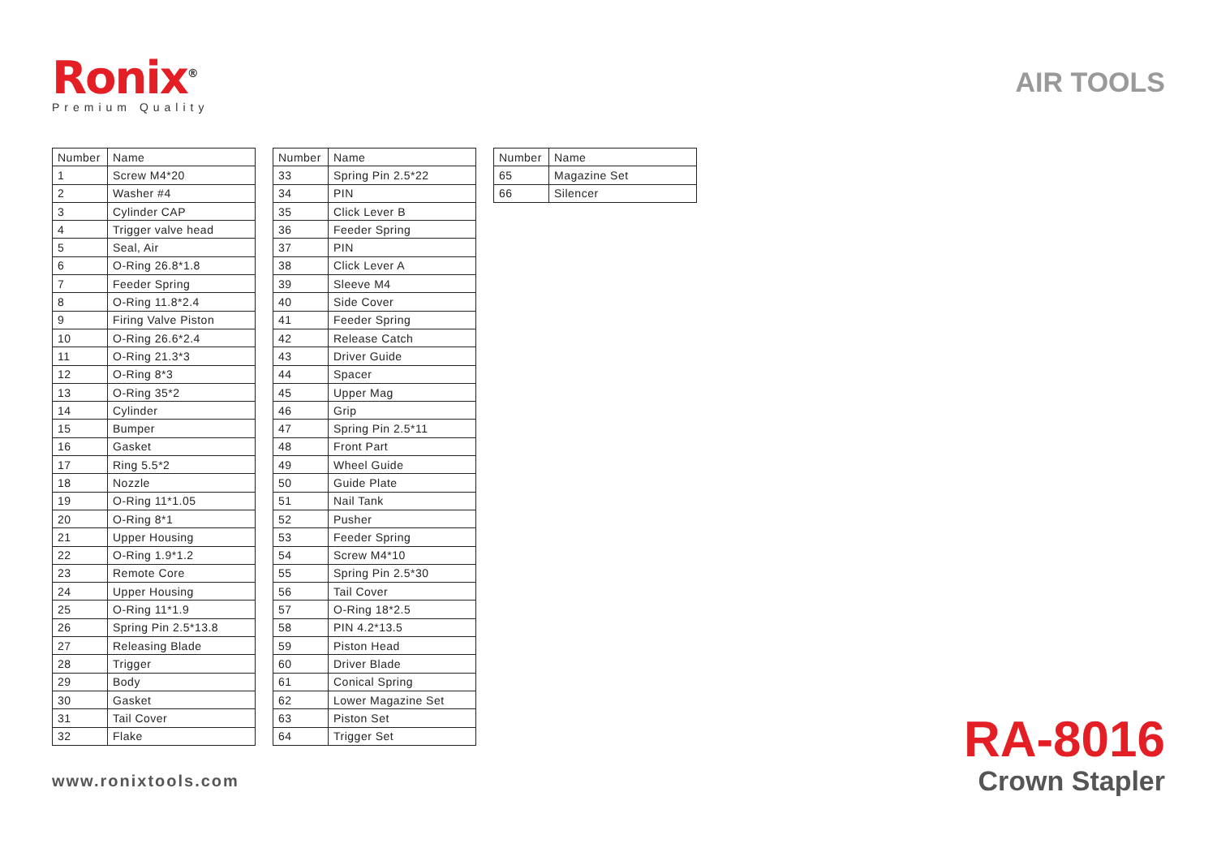Ronix<sup>®</sup>
Premium Quality
AIR TOOLS
| Number | Name |
| --- | --- |
| 1 | Screw M4*20 |
| 2 | Washer #4 |
| 3 | Cylinder CAP |
| 4 | Trigger valve head |
| 5 | Seal, Air |
| 6 | O-Ring 26.8*1.8 |
| 7 | Feeder Spring |
| 8 | O-Ring 11.8*2.4 |
| 9 | Firing Valve Piston |
| 10 | O-Ring 26.6*2.4 |
| 11 | O-Ring 21.3*3 |
| 12 | O-Ring 8*3 |
| 13 | O-Ring 35*2 |
| 14 | Cylinder |
| 15 | Bumper |
| 16 | Gasket |
| 17 | Ring 5.5*2 |
| 18 | Nozzle |
| 19 | O-Ring 11*1.05 |
| 20 | O-Ring 8*1 |
| 21 | Upper Housing |
| 22 | O-Ring 1.9*1.2 |
| 23 | Remote Core |
| 24 | Upper Housing |
| 25 | O-Ring 11*1.9 |
| 26 | Spring Pin 2.5*13.8 |
| 27 | Releasing Blade |
| 28 | Trigger |
| 29 | Body |
| 30 | Gasket |
| 31 | Tail Cover |
| 32 | Flake |
| Number | Name |
| --- | --- |
| 33 | Spring Pin 2.5*22 |
| 34 | PIN |
| 35 | Click Lever B |
| 36 | Feeder Spring |
| 37 | PIN |
| 38 | Click Lever A |
| 39 | Sleeve M4 |
| 40 | Side Cover |
| 41 | Feeder Spring |
| 42 | Release Catch |
| 43 | Driver Guide |
| 44 | Spacer |
| 45 | Upper Mag |
| 46 | Grip |
| 47 | Spring Pin 2.5*11 |
| 48 | Front Part |
| 49 | Wheel Guide |
| 50 | Guide Plate |
| 51 | Nail Tank |
| 52 | Pusher |
| 53 | Feeder Spring |
| 54 | Screw M4*10 |
| 55 | Spring Pin 2.5*30 |
| 56 | Tail Cover |
| 57 | O-Ring 18*2.5 |
| 58 | PIN 4.2*13.5 |
| 59 | Piston Head |
| 60 | Driver Blade |
| 61 | Conical Spring |
| 62 | Lower Magazine Set |
| 63 | Piston Set |
| 64 | Trigger Set |
| Number | Name |
| --- | --- |
| 65 | Magazine Set |
| 66 | Silencer |
www.ronixtools.com
RA-8016
Crown Stapler